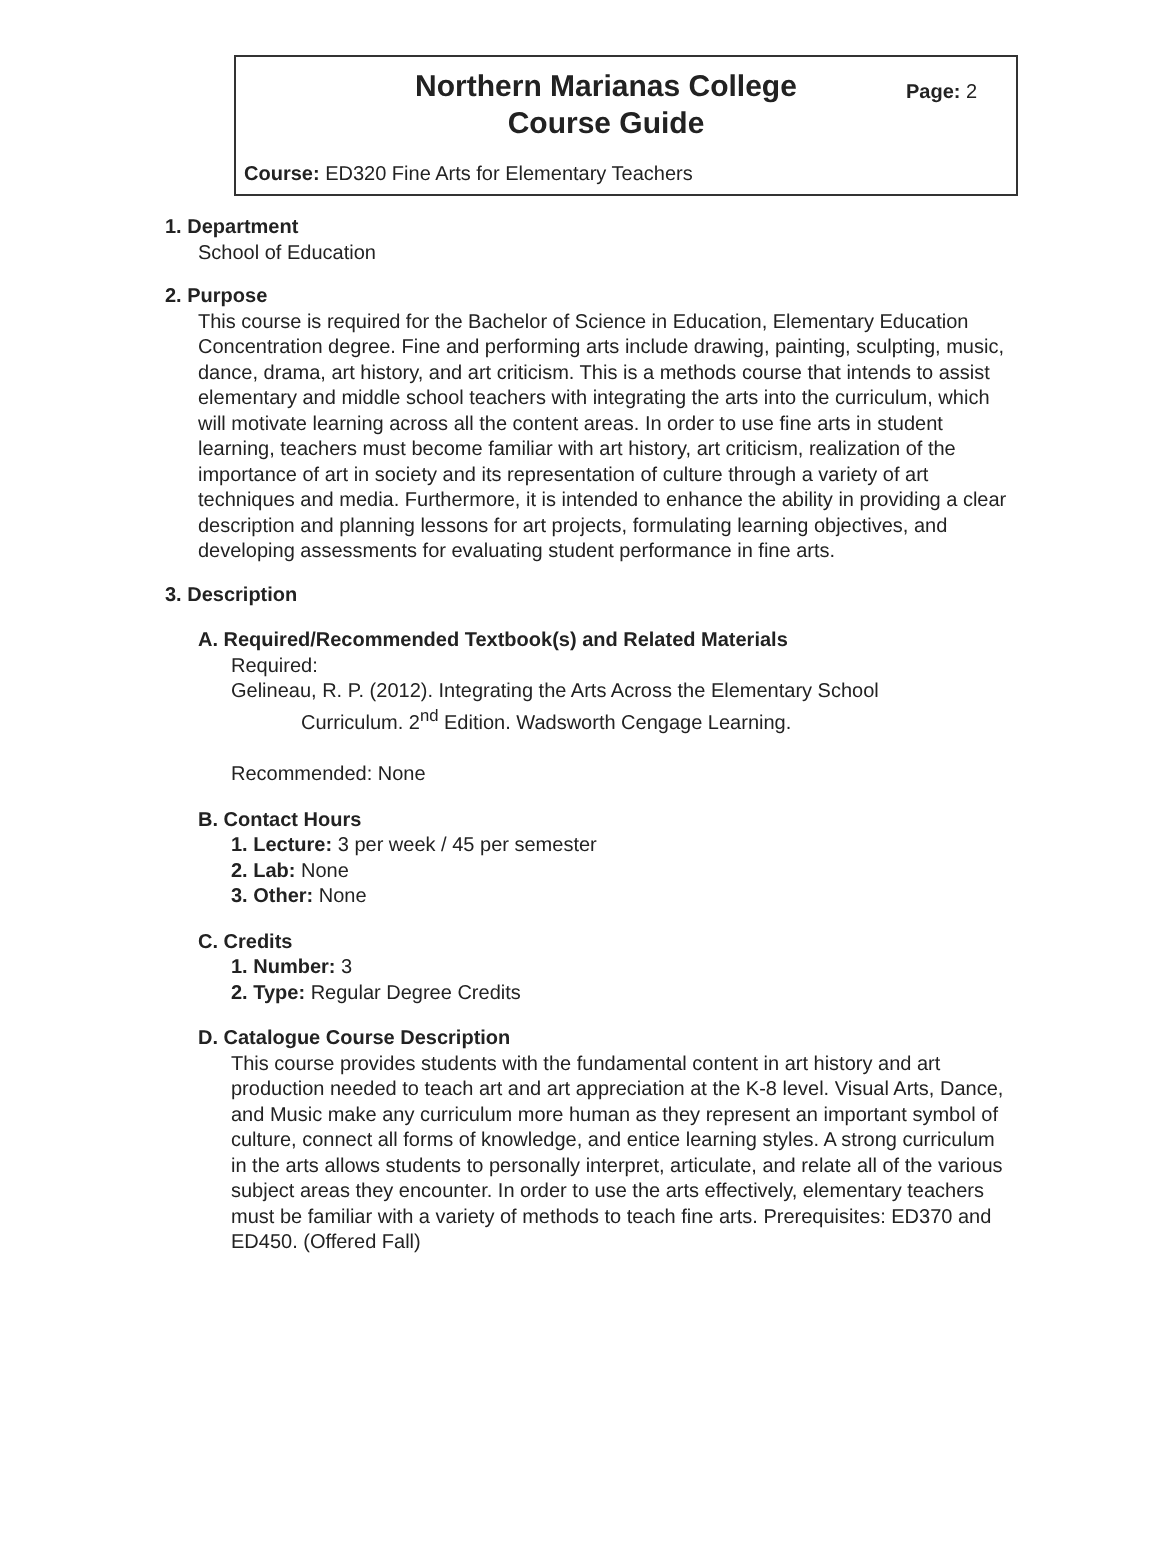Northern Marianas College
Course Guide
Page: 2
Course: ED320 Fine Arts for Elementary Teachers
1. Department
School of Education
2. Purpose
This course is required for the Bachelor of Science in Education, Elementary Education Concentration degree. Fine and performing arts include drawing, painting, sculpting, music, dance, drama, art history, and art criticism. This is a methods course that intends to assist elementary and middle school teachers with integrating the arts into the curriculum, which will motivate learning across all the content areas. In order to use fine arts in student learning, teachers must become familiar with art history, art criticism, realization of the importance of art in society and its representation of culture through a variety of art techniques and media. Furthermore, it is intended to enhance the ability in providing a clear description and planning lessons for art projects, formulating learning objectives, and developing assessments for evaluating student performance in fine arts.
3. Description
A. Required/Recommended Textbook(s) and Related Materials
Required:
Gelineau, R. P. (2012). Integrating the Arts Across the Elementary School
Curriculum. 2<sup>nd</sup> Edition. Wadsworth Cengage Learning.
Recommended: None
B. Contact Hours
1. Lecture: 3 per week / 45 per semester
2. Lab: None
3. Other: None
C. Credits
1. Number: 3
2. Type: Regular Degree Credits
D. Catalogue Course Description
This course provides students with the fundamental content in art history and art production needed to teach art and art appreciation at the K-8 level. Visual Arts, Dance, and Music make any curriculum more human as they represent an important symbol of culture, connect all forms of knowledge, and entice learning styles. A strong curriculum in the arts allows students to personally interpret, articulate, and relate all of the various subject areas they encounter. In order to use the arts effectively, elementary teachers must be familiar with a variety of methods to teach fine arts. Prerequisites: ED370 and ED450. (Offered Fall)